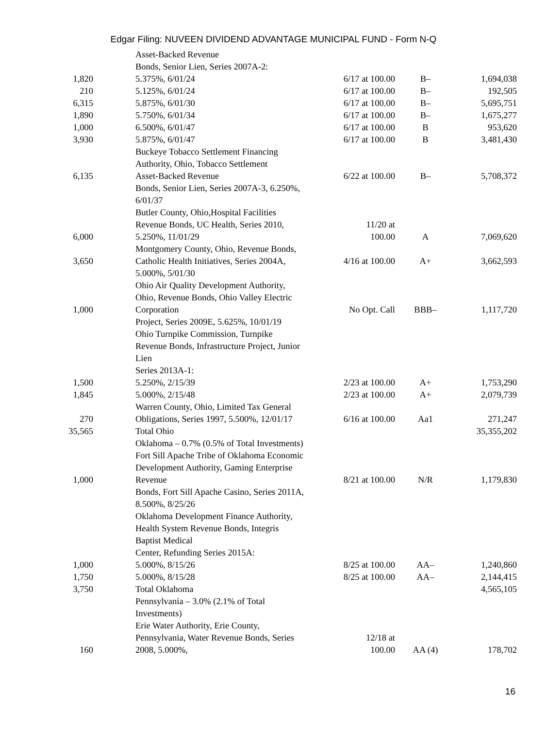Edgar Filing: NUVEEN DIVIDEND ADVANTAGE MUNICIPAL FUND - Form N-Q
| | | Asset-Backed Revenue | | | |
| | | Bonds, Senior Lien, Series 2007A-2: | | | |
| 1,820 | | 5.375%, 6/01/24 | 6/17 at 100.00 | B– | 1,694,038 |
| 210 | | 5.125%, 6/01/24 | 6/17 at 100.00 | B– | 192,505 |
| 6,315 | | 5.875%, 6/01/30 | 6/17 at 100.00 | B– | 5,695,751 |
| 1,890 | | 5.750%, 6/01/34 | 6/17 at 100.00 | B– | 1,675,277 |
| 1,000 | | 6.500%, 6/01/47 | 6/17 at 100.00 | B | 953,620 |
| 3,930 | | 5.875%, 6/01/47 | 6/17 at 100.00 | B | 3,481,430 |
| 6,135 | | Buckeye Tobacco Settlement Financing Authority, Ohio, Tobacco Settlement Asset-Backed Revenue | 6/22 at 100.00 | B– | 5,708,372 |
| | | Bonds, Senior Lien, Series 2007A-3, 6.250%, 6/01/37 | | | |
| 6,000 | | Butler County, Ohio,Hospital Facilities Revenue Bonds, UC Health, Series 2010, 5.250%, 11/01/29 | 11/20 at 100.00 | A | 7,069,620 |
| 3,650 | | Montgomery County, Ohio, Revenue Bonds, Catholic Health Initiatives, Series 2004A, 5.000%, 5/01/30 | 4/16 at 100.00 | A+ | 3,662,593 |
| 1,000 | | Ohio Air Quality Development Authority, Ohio, Revenue Bonds, Ohio Valley Electric Corporation | No Opt. Call | BBB– | 1,117,720 |
| | | Project, Series 2009E, 5.625%, 10/01/19 | | | |
| | | Ohio Turnpike Commission, Turnpike Revenue Bonds, Infrastructure Project, Junior Lien Series 2013A-1: | | | |
| 1,500 | | 5.250%, 2/15/39 | 2/23 at 100.00 | A+ | 1,753,290 |
| 1,845 | | 5.000%, 2/15/48 | 2/23 at 100.00 | A+ | 2,079,739 |
| 270 | | Warren County, Ohio, Limited Tax General Obligations, Series 1997, 5.500%, 12/01/17 | 6/16 at 100.00 | Aa1 | 271,247 |
| 35,565 | | Total Ohio | | | 35,355,202 |
| | | Oklahoma – 0.7% (0.5% of Total Investments) | | | |
| 1,000 | | Fort Sill Apache Tribe of Oklahoma Economic Development Authority, Gaming Enterprise Revenue | 8/21 at 100.00 | N/R | 1,179,830 |
| | | Bonds, Fort Sill Apache Casino, Series 2011A, 8.500%, 8/25/26 | | | |
| | | Oklahoma Development Finance Authority, Health System Revenue Bonds, Integris Baptist Medical Center, Refunding Series 2015A: | | | |
| 1,000 | | 5.000%, 8/15/26 | 8/25 at 100.00 | AA– | 1,240,860 |
| 1,750 | | 5.000%, 8/15/28 | 8/25 at 100.00 | AA– | 2,144,415 |
| 3,750 | | Total Oklahoma | | | 4,565,105 |
| | | Pennsylvania – 3.0% (2.1% of Total Investments) | | | |
| 160 | | Erie Water Authority, Erie County, Pennsylvania, Water Revenue Bonds, Series 2008, 5.000%, | 12/18 at 100.00 | AA (4) | 178,702 |
16